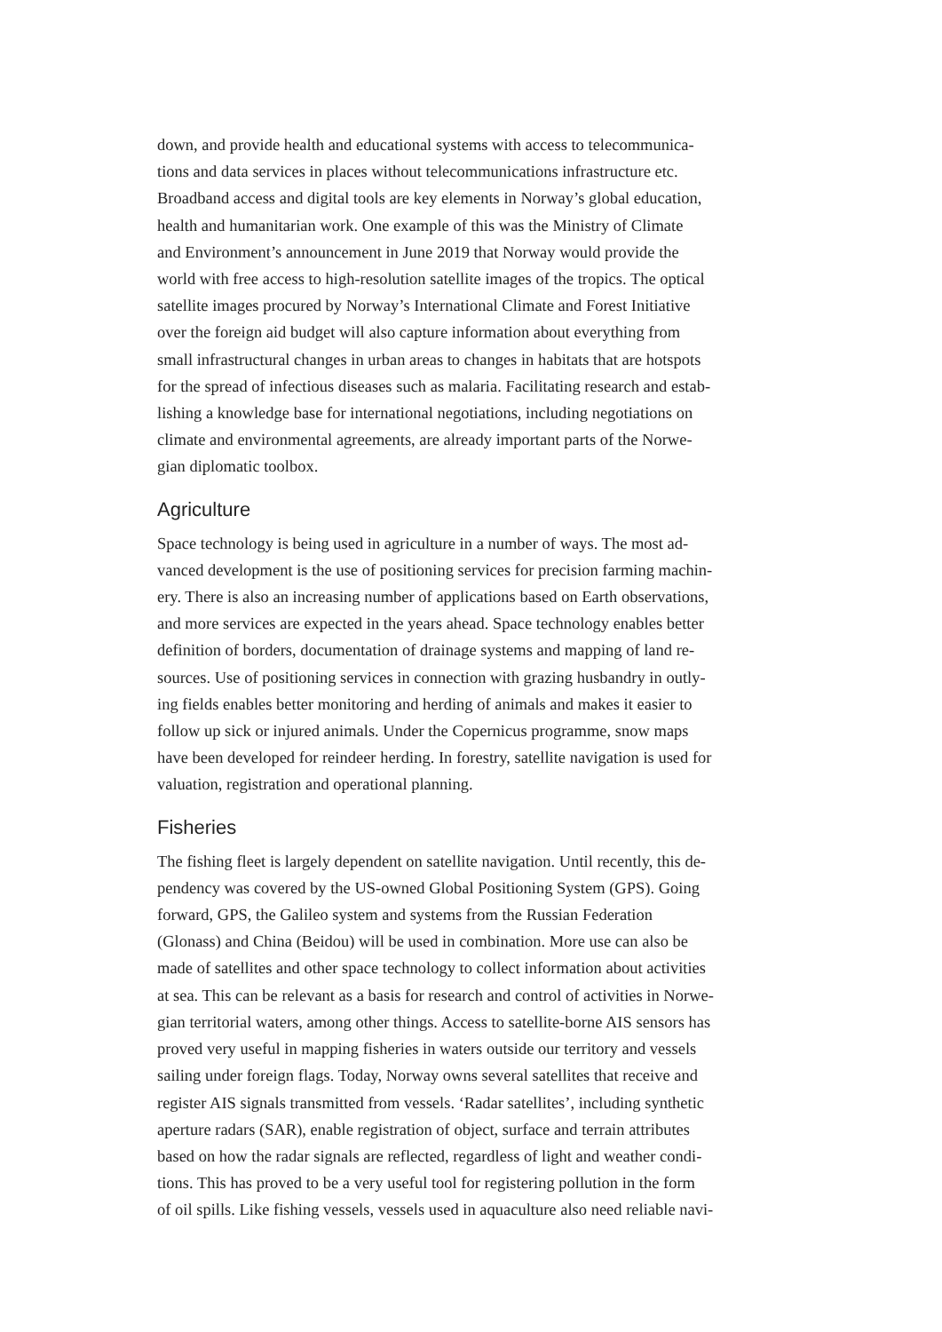down, and provide health and educational systems with access to telecommunica-
tions and data services in places without telecommunications infrastructure etc.
Broadband access and digital tools are key elements in Norway’s global education,
health and humanitarian work. One example of this was the Ministry of Climate
and Environment’s announcement in June 2019 that Norway would provide the
world with free access to high-resolution satellite images of the tropics. The optical
satellite images procured by Norway’s International Climate and Forest Initiative
over the foreign aid budget will also capture information about everything from
small infrastructural changes in urban areas to changes in habitats that are hotspots
for the spread of infectious diseases such as malaria. Facilitating research and estab-
lishing a knowledge base for international negotiations, including negotiations on
climate and environmental agreements, are already important parts of the Norwe-
gian diplomatic toolbox.
Agriculture
Space technology is being used in agriculture in a number of ways. The most ad-
vanced development is the use of positioning services for precision farming machin-
ery. There is also an increasing number of applications based on Earth observations,
and more services are expected in the years ahead. Space technology enables better
definition of borders, documentation of drainage systems and mapping of land re-
sources. Use of positioning services in connection with grazing husbandry in outly-
ing fields enables better monitoring and herding of animals and makes it easier to
follow up sick or injured animals. Under the Copernicus programme, snow maps
have been developed for reindeer herding. In forestry, satellite navigation is used for
valuation, registration and operational planning.
Fisheries
The fishing fleet is largely dependent on satellite navigation. Until recently, this de-
pendency was covered by the US-owned Global Positioning System (GPS). Going
forward, GPS, the Galileo system and systems from the Russian Federation
(Glonass) and China (Beidou) will be used in combination. More use can also be
made of satellites and other space technology to collect information about activities
at sea. This can be relevant as a basis for research and control of activities in Norwe-
gian territorial waters, among other things. Access to satellite-borne AIS sensors has
proved very useful in mapping fisheries in waters outside our territory and vessels
sailing under foreign flags. Today, Norway owns several satellites that receive and
register AIS signals transmitted from vessels. ‘Radar satellites’, including synthetic
aperture radars (SAR), enable registration of object, surface and terrain attributes
based on how the radar signals are reflected, regardless of light and weather condi-
tions. This has proved to be a very useful tool for registering pollution in the form
of oil spills. Like fishing vessels, vessels used in aquaculture also need reliable navi-